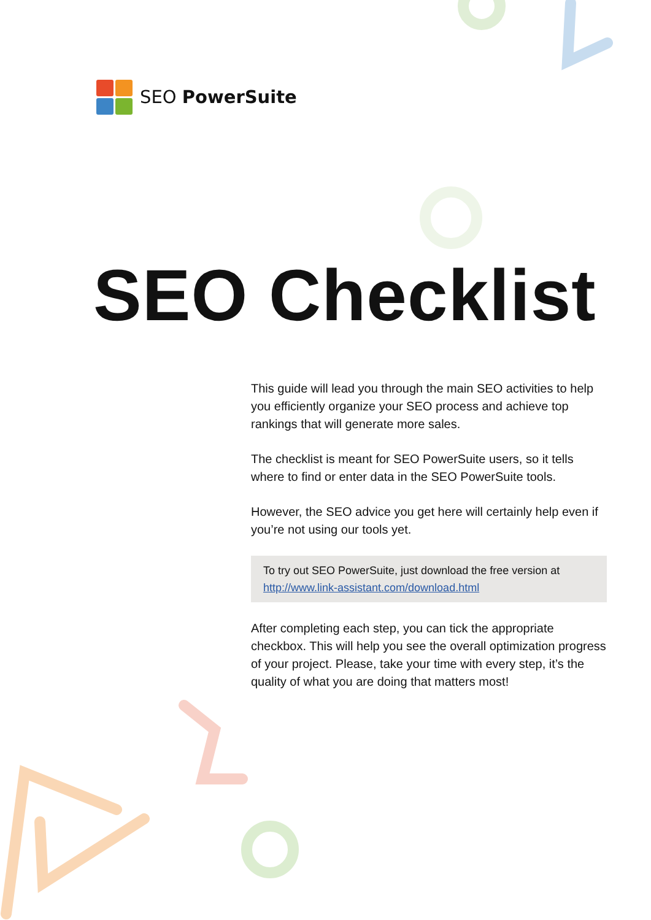SEO PowerSuite
SEO Checklist
This guide will lead you through the main SEO activities to help you efficiently organize your SEO process and achieve top rankings that will generate more sales.
The checklist is meant for SEO PowerSuite users, so it tells where to find or enter data in the SEO PowerSuite tools.
However, the SEO advice you get here will certainly help even if you’re not using our tools yet.
To try out SEO PowerSuite, just download the free version at http://www.link-assistant.com/download.html
After completing each step, you can tick the appropriate checkbox. This will help you see the overall optimization progress of your project. Please, take your time with every step, it’s the quality of what you are doing that matters most!